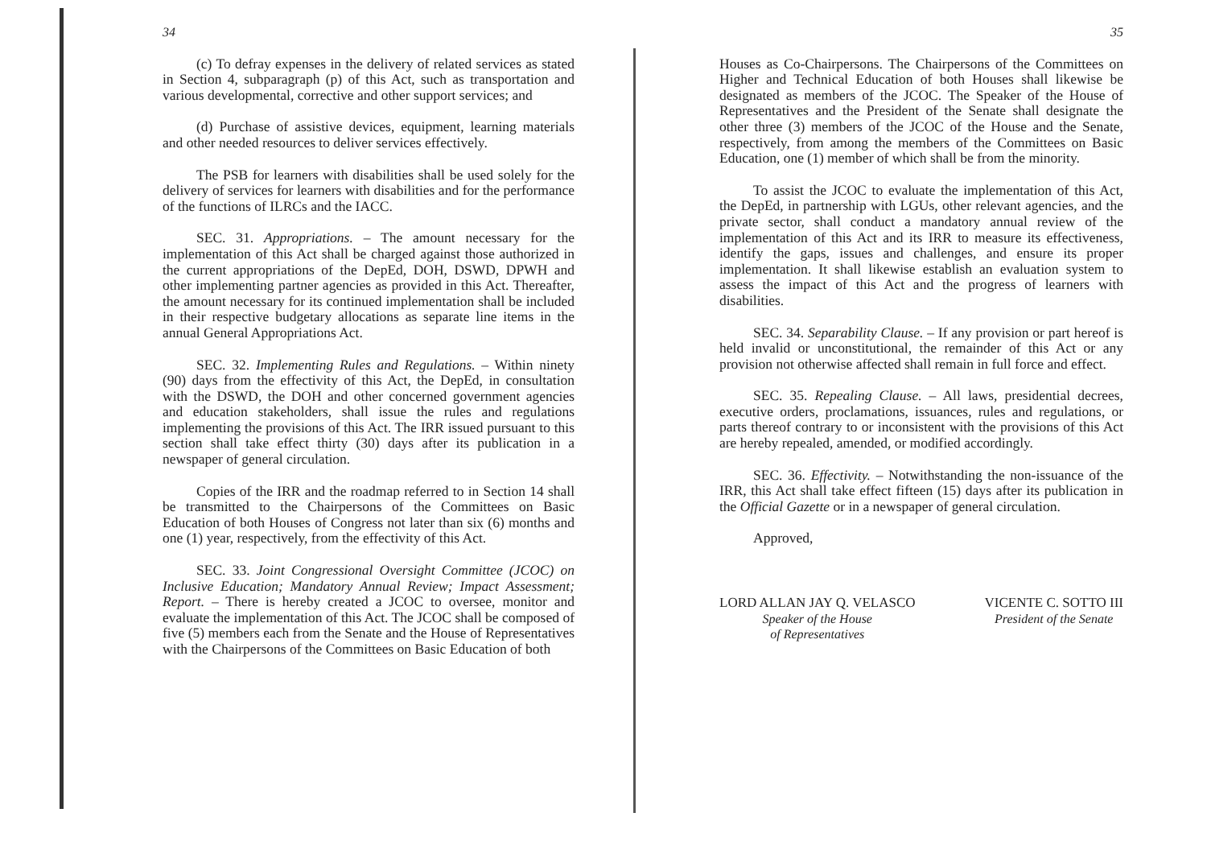34
(c) To defray expenses in the delivery of related services as stated in Section 4, subparagraph (p) of this Act, such as transportation and various developmental, corrective and other support services; and
(d) Purchase of assistive devices, equipment, learning materials and other needed resources to deliver services effectively.
The PSB for learners with disabilities shall be used solely for the delivery of services for learners with disabilities and for the performance of the functions of ILRCs and the IACC.
SEC. 31. Appropriations. – The amount necessary for the implementation of this Act shall be charged against those authorized in the current appropriations of the DepEd, DOH, DSWD, DPWH and other implementing partner agencies as provided in this Act. Thereafter, the amount necessary for its continued implementation shall be included in their respective budgetary allocations as separate line items in the annual General Appropriations Act.
SEC. 32. Implementing Rules and Regulations. – Within ninety (90) days from the effectivity of this Act, the DepEd, in consultation with the DSWD, the DOH and other concerned government agencies and education stakeholders, shall issue the rules and regulations implementing the provisions of this Act. The IRR issued pursuant to this section shall take effect thirty (30) days after its publication in a newspaper of general circulation.
Copies of the IRR and the roadmap referred to in Section 14 shall be transmitted to the Chairpersons of the Committees on Basic Education of both Houses of Congress not later than six (6) months and one (1) year, respectively, from the effectivity of this Act.
SEC. 33. Joint Congressional Oversight Committee (JCOC) on Inclusive Education; Mandatory Annual Review; Impact Assessment; Report. – There is hereby created a JCOC to oversee, monitor and evaluate the implementation of this Act. The JCOC shall be composed of five (5) members each from the Senate and the House of Representatives with the Chairpersons of the Committees on Basic Education of both
35
Houses as Co-Chairpersons. The Chairpersons of the Committees on Higher and Technical Education of both Houses shall likewise be designated as members of the JCOC. The Speaker of the House of Representatives and the President of the Senate shall designate the other three (3) members of the JCOC of the House and the Senate, respectively, from among the members of the Committees on Basic Education, one (1) member of which shall be from the minority.
To assist the JCOC to evaluate the implementation of this Act, the DepEd, in partnership with LGUs, other relevant agencies, and the private sector, shall conduct a mandatory annual review of the implementation of this Act and its IRR to measure its effectiveness, identify the gaps, issues and challenges, and ensure its proper implementation. It shall likewise establish an evaluation system to assess the impact of this Act and the progress of learners with disabilities.
SEC. 34. Separability Clause. – If any provision or part hereof is held invalid or unconstitutional, the remainder of this Act or any provision not otherwise affected shall remain in full force and effect.
SEC. 35. Repealing Clause. – All laws, presidential decrees, executive orders, proclamations, issuances, rules and regulations, or parts thereof contrary to or inconsistent with the provisions of this Act are hereby repealed, amended, or modified accordingly.
SEC. 36. Effectivity. – Notwithstanding the non-issuance of the IRR, this Act shall take effect fifteen (15) days after its publication in the Official Gazette or in a newspaper of general circulation.
Approved,
LORD ALLAN JAY Q. VELASCO
Speaker of the House
of Representatives
VICENTE C. SOTTO III
President of the Senate